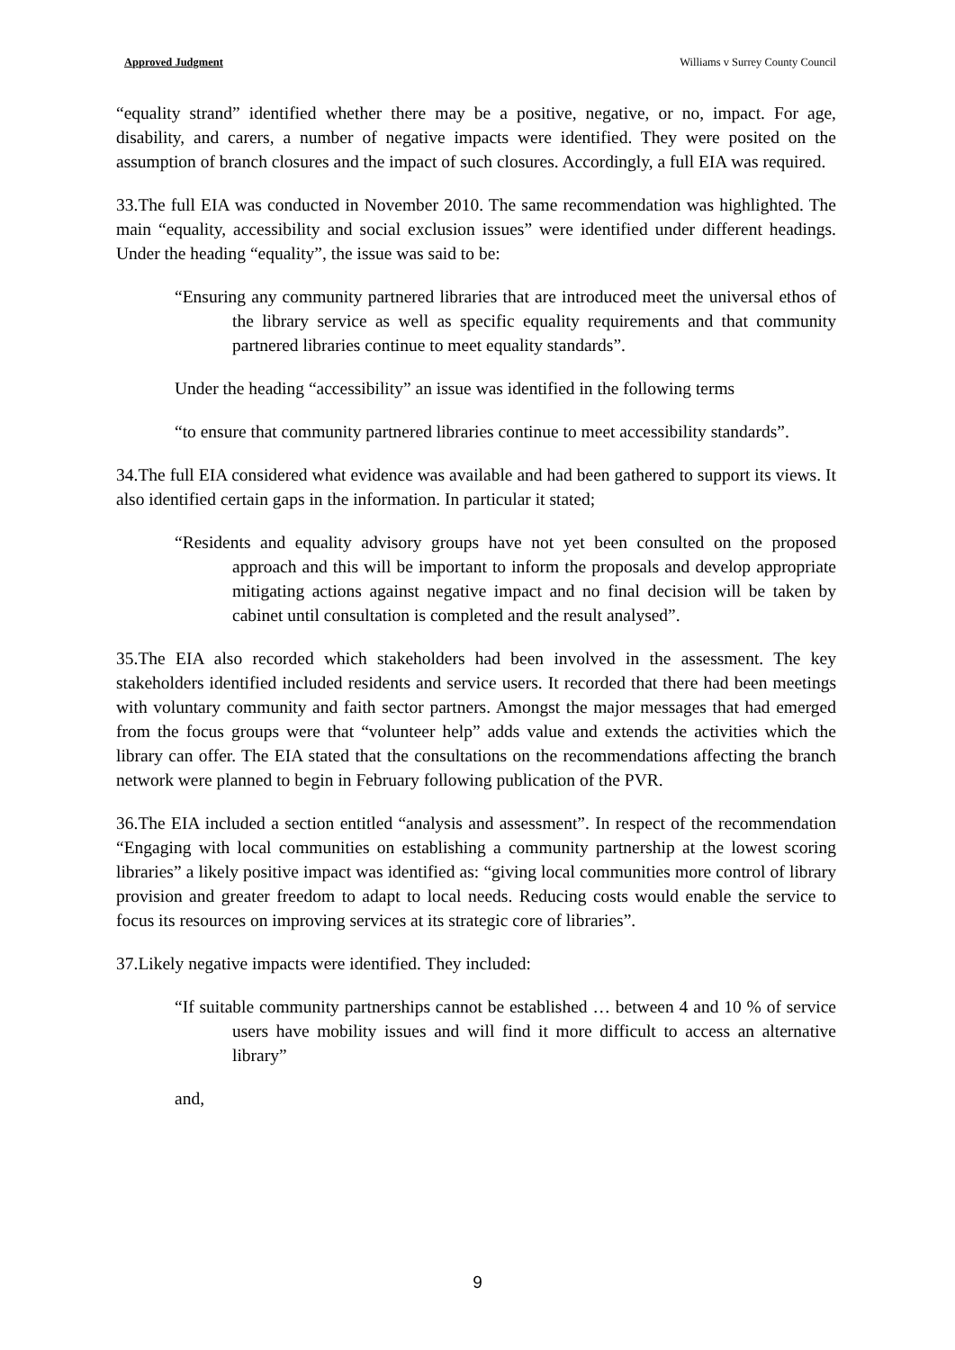Approved Judgment Williams v Surrey County Council
“equality strand” identified whether there may be a positive, negative, or no, impact. For age, disability, and carers, a number of negative impacts were identified. They were posited on the assumption of branch closures and the impact of such closures. Accordingly, a full EIA was required.
33.The full EIA was conducted in November 2010. The same recommendation was highlighted. The main “equality, accessibility and social exclusion issues” were identified under different headings. Under the heading “equality”, the issue was said to be:
“Ensuring any community partnered libraries that are introduced meet the universal ethos of the library service as well as specific equality requirements and that community partnered libraries continue to meet equality standards”.
Under the heading “accessibility” an issue was identified in the following terms
“to ensure that community partnered libraries continue to meet accessibility standards”.
34.The full EIA considered what evidence was available and had been gathered to support its views. It also identified certain gaps in the information. In particular it stated;
“Residents and equality advisory groups have not yet been consulted on the proposed approach and this will be important to inform the proposals and develop appropriate mitigating actions against negative impact and no final decision will be taken by cabinet until consultation is completed and the result analysed”.
35.The EIA also recorded which stakeholders had been involved in the assessment. The key stakeholders identified included residents and service users. It recorded that there had been meetings with voluntary community and faith sector partners. Amongst the major messages that had emerged from the focus groups were that “volunteer help” adds value and extends the activities which the library can offer. The EIA stated that the consultations on the recommendations affecting the branch network were planned to begin in February following publication of the PVR.
36.The EIA included a section entitled “analysis and assessment”. In respect of the recommendation “Engaging with local communities on establishing a community partnership at the lowest scoring libraries” a likely positive impact was identified as: “giving local communities more control of library provision and greater freedom to adapt to local needs. Reducing costs would enable the service to focus its resources on improving services at its strategic core of libraries”.
37.Likely negative impacts were identified. They included:
“If suitable community partnerships cannot be established … between 4 and 10 % of service users have mobility issues and will find it more difficult to access an alternative library”
and,
9